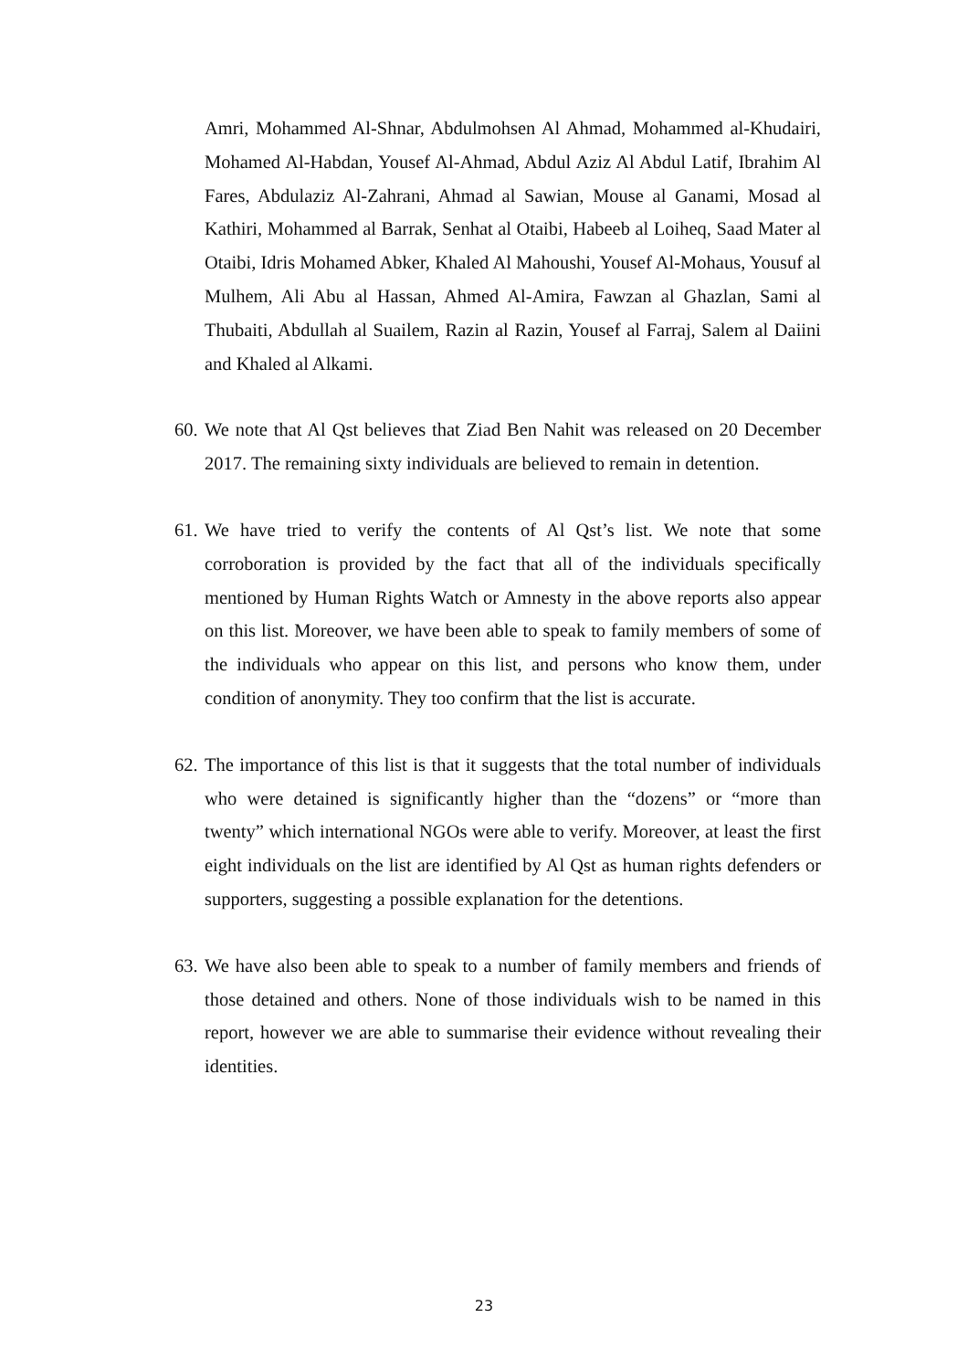Amri, Mohammed Al-Shnar, Abdulmohsen Al Ahmad, Mohammed al-Khudairi, Mohamed Al-Habdan, Yousef Al-Ahmad, Abdul Aziz Al Abdul Latif, Ibrahim Al Fares, Abdulaziz Al-Zahrani, Ahmad al Sawian, Mouse al Ganami, Mosad al Kathiri, Mohammed al Barrak, Senhat al Otaibi, Habeeb al Loiheq, Saad Mater al Otaibi, Idris Mohamed Abker, Khaled Al Mahoushi, Yousef Al-Mohaus, Yousuf al Mulhem, Ali Abu al Hassan, Ahmed Al-Amira, Fawzan al Ghazlan, Sami al Thubaiti, Abdullah al Suailem, Razin al Razin, Yousef al Farraj, Salem al Daiini and Khaled al Alkami.
60.
We note that Al Qst believes that Ziad Ben Nahit was released on 20 December 2017. The remaining sixty individuals are believed to remain in detention.
61.
We have tried to verify the contents of Al Qst’s list. We note that some corroboration is provided by the fact that all of the individuals specifically mentioned by Human Rights Watch or Amnesty in the above reports also appear on this list. Moreover, we have been able to speak to family members of some of the individuals who appear on this list, and persons who know them, under condition of anonymity. They too confirm that the list is accurate.
62.
The importance of this list is that it suggests that the total number of individuals who were detained is significantly higher than the “dozens” or “more than twenty” which international NGOs were able to verify. Moreover, at least the first eight individuals on the list are identified by Al Qst as human rights defenders or supporters, suggesting a possible explanation for the detentions.
63.
We have also been able to speak to a number of family members and friends of those detained and others. None of those individuals wish to be named in this report, however we are able to summarise their evidence without revealing their identities.
23